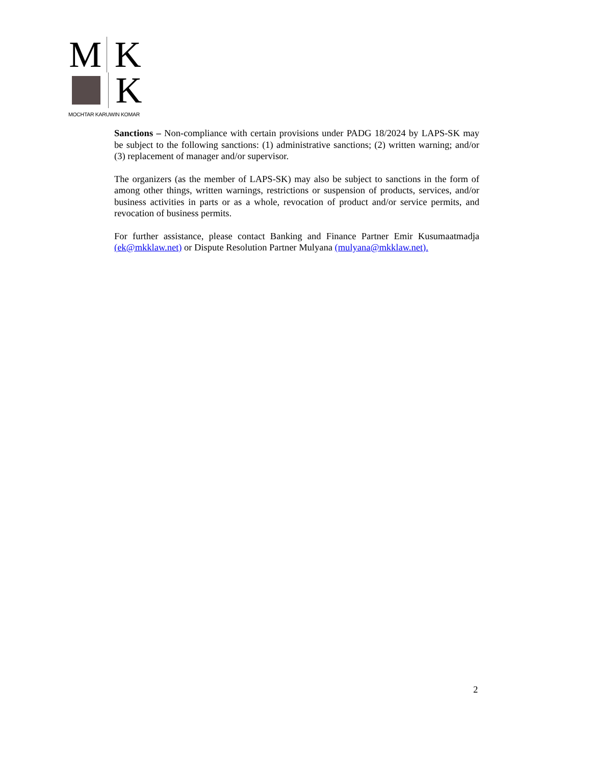M K
K
MOCHTAR KARUWIN KOMAR
Sanctions – Non-compliance with certain provisions under PADG 18/2024 by LAPS-SK may be subject to the following sanctions: (1) administrative sanctions; (2) written warning; and/or (3) replacement of manager and/or supervisor.
The organizers (as the member of LAPS-SK) may also be subject to sanctions in the form of among other things, written warnings, restrictions or suspension of products, services, and/or business activities in parts or as a whole, revocation of product and/or service permits, and revocation of business permits.
For further assistance, please contact Banking and Finance Partner Emir Kusumaatmadja (ek@mkklaw.net) or Dispute Resolution Partner Mulyana (mulyana@mkklaw.net).
2